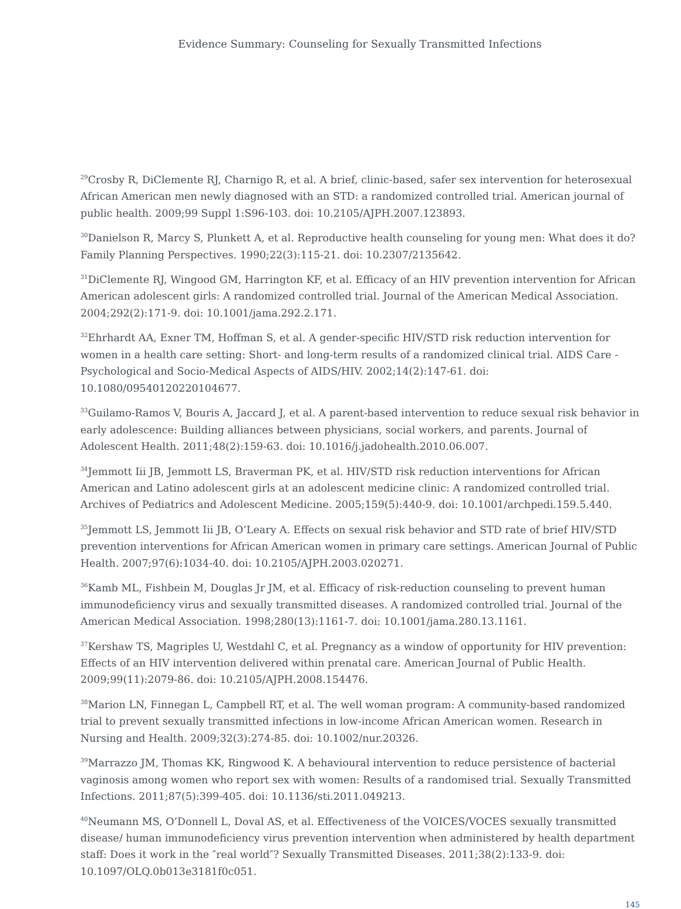Evidence Summary: Counseling for Sexually Transmitted Infections
<sup>29</sup> Crosby R, DiClemente RJ, Charnigo R, et al. A brief, clinic-based, safer sex intervention for heterosexual African American men newly diagnosed with an STD: a randomized controlled trial. American journal of public health. 2009;99 Suppl 1:S96-103. doi: 10.2105/AJPH.2007.123893.
<sup>30</sup> Danielson R, Marcy S, Plunkett A, et al. Reproductive health counseling for young men: What does it do? Family Planning Perspectives. 1990;22(3):115-21. doi: 10.2307/2135642.
<sup>31</sup> DiClemente RJ, Wingood GM, Harrington KF, et al. Efficacy of an HIV prevention intervention for African American adolescent girls: A randomized controlled trial. Journal of the American Medical Association. 2004;292(2):171-9. doi: 10.1001/jama.292.2.171.
<sup>32</sup> Ehrhardt AA, Exner TM, Hoffman S, et al. A gender-specific HIV/STD risk reduction intervention for women in a health care setting: Short- and long-term results of a randomized clinical trial. AIDS Care - Psychological and Socio-Medical Aspects of AIDS/HIV. 2002;14(2):147-61. doi: 10.1080/09540120220104677.
<sup>33</sup> Guilamo-Ramos V, Bouris A, Jaccard J, et al. A parent-based intervention to reduce sexual risk behavior in early adolescence: Building alliances between physicians, social workers, and parents. Journal of Adolescent Health. 2011;48(2):159-63. doi: 10.1016/j.jadohealth.2010.06.007.
<sup>34</sup> Jemmott Iii JB, Jemmott LS, Braverman PK, et al. HIV/STD risk reduction interventions for African American and Latino adolescent girls at an adolescent medicine clinic: A randomized controlled trial. Archives of Pediatrics and Adolescent Medicine. 2005;159(5):440-9. doi: 10.1001/archpedi.159.5.440.
<sup>35</sup> Jemmott LS, Jemmott Iii JB, O’Leary A. Effects on sexual risk behavior and STD rate of brief HIV/STD prevention interventions for African American women in primary care settings. American Journal of Public Health. 2007;97(6):1034-40. doi: 10.2105/AJPH.2003.020271.
<sup>36</sup> Kamb ML, Fishbein M, Douglas Jr JM, et al. Efficacy of risk-reduction counseling to prevent human immunodeficiency virus and sexually transmitted diseases. A randomized controlled trial. Journal of the American Medical Association. 1998;280(13):1161-7. doi: 10.1001/jama.280.13.1161.
<sup>37</sup> Kershaw TS, Magriples U, Westdahl C, et al. Pregnancy as a window of opportunity for HIV prevention: Effects of an HIV intervention delivered within prenatal care. American Journal of Public Health. 2009;99(11):2079-86. doi: 10.2105/AJPH.2008.154476.
<sup>38</sup> Marion LN, Finnegan L, Campbell RT, et al. The well woman program: A community-based randomized trial to prevent sexually transmitted infections in low-income African American women. Research in Nursing and Health. 2009;32(3):274-85. doi: 10.1002/nur.20326.
<sup>39</sup> Marrazzo JM, Thomas KK, Ringwood K. A behavioural intervention to reduce persistence of bacterial vaginosis among women who report sex with women: Results of a randomised trial. Sexually Transmitted Infections. 2011;87(5):399-405. doi: 10.1136/sti.2011.049213.
<sup>40</sup> Neumann MS, O’Donnell L, Doval AS, et al. Effectiveness of the VOICES/VOCES sexually transmitted disease/ human immunodeficiency virus prevention intervention when administered by health department staff: Does it work in the ″real world″? Sexually Transmitted Diseases. 2011;38(2):133-9. doi: 10.1097/OLQ.0b013e3181f0c051.
145